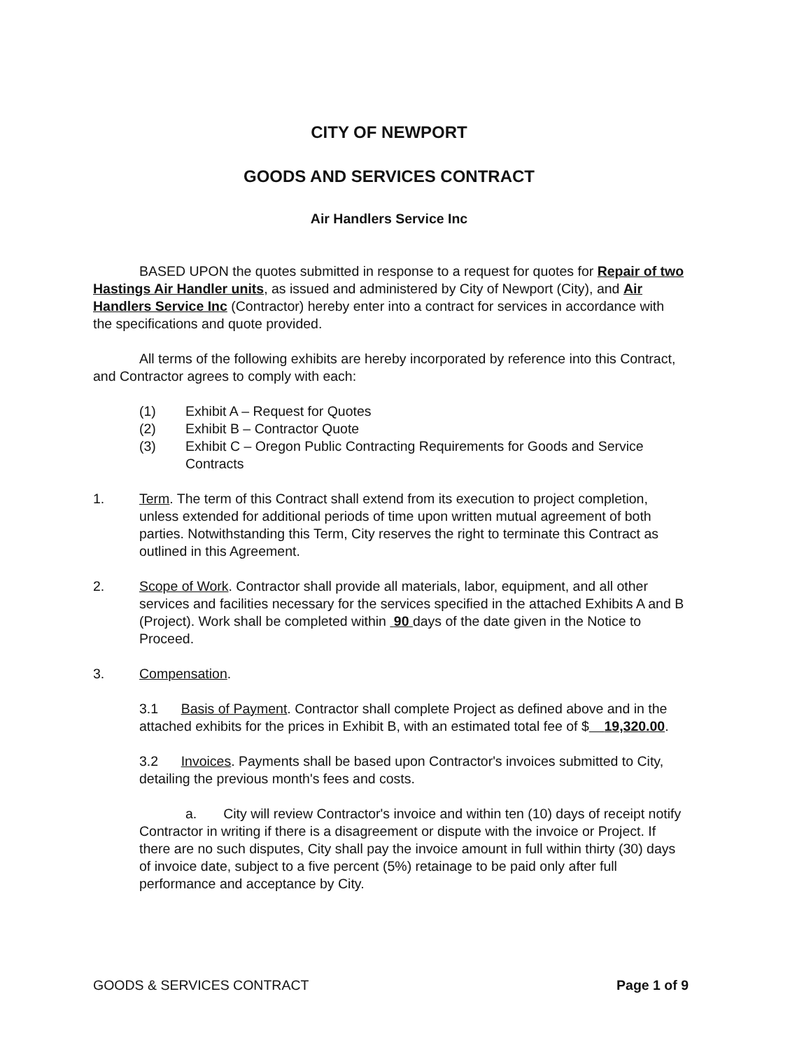CITY OF NEWPORT
GOODS AND SERVICES CONTRACT
Air Handlers Service Inc
BASED UPON the quotes submitted in response to a request for quotes for Repair of two Hastings Air Handler units, as issued and administered by City of Newport (City), and Air Handlers Service Inc (Contractor) hereby enter into a contract for services in accordance with the specifications and quote provided.
All terms of the following exhibits are hereby incorporated by reference into this Contract, and Contractor agrees to comply with each:
(1) Exhibit A – Request for Quotes
(2) Exhibit B – Contractor Quote
(3) Exhibit C – Oregon Public Contracting Requirements for Goods and Service Contracts
1. Term. The term of this Contract shall extend from its execution to project completion, unless extended for additional periods of time upon written mutual agreement of both parties. Notwithstanding this Term, City reserves the right to terminate this Contract as outlined in this Agreement.
2. Scope of Work. Contractor shall provide all materials, labor, equipment, and all other services and facilities necessary for the services specified in the attached Exhibits A and B (Project). Work shall be completed within 90 days of the date given in the Notice to Proceed.
3. Compensation.
3.1 Basis of Payment. Contractor shall complete Project as defined above and in the attached exhibits for the prices in Exhibit B, with an estimated total fee of $ 19,320.00.
3.2 Invoices. Payments shall be based upon Contractor's invoices submitted to City, detailing the previous month's fees and costs.
a. City will review Contractor's invoice and within ten (10) days of receipt notify Contractor in writing if there is a disagreement or dispute with the invoice or Project. If there are no such disputes, City shall pay the invoice amount in full within thirty (30) days of invoice date, subject to a five percent (5%) retainage to be paid only after full performance and acceptance by City.
GOODS & SERVICES CONTRACT Page 1 of 9